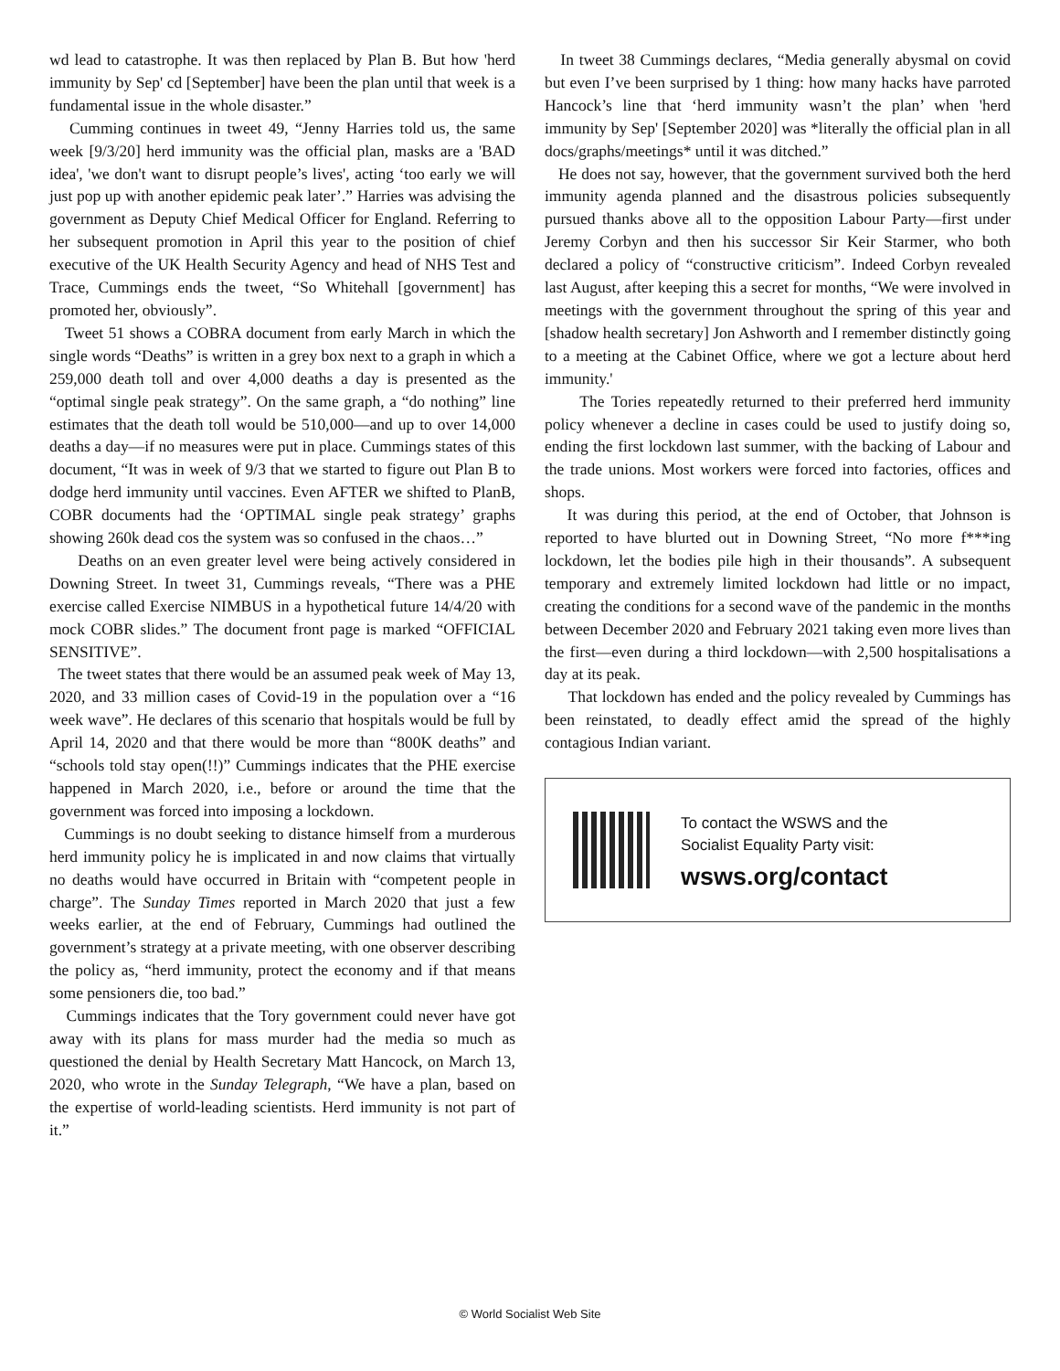wd lead to catastrophe. It was then replaced by Plan B. But how 'herd immunity by Sep' cd [September] have been the plan until that week is a fundamental issue in the whole disaster.”
Cumming continues in tweet 49, “Jenny Harries told us, the same week [9/3/20] herd immunity was the official plan, masks are a 'BAD idea', 'we don't want to disrupt people’s lives', acting ‘too early we will just pop up with another epidemic peak later’.” Harries was advising the government as Deputy Chief Medical Officer for England. Referring to her subsequent promotion in April this year to the position of chief executive of the UK Health Security Agency and head of NHS Test and Trace, Cummings ends the tweet, “So Whitehall [government] has promoted her, obviously”.
Tweet 51 shows a COBRA document from early March in which the single words “Deaths” is written in a grey box next to a graph in which a 259,000 death toll and over 4,000 deaths a day is presented as the “optimal single peak strategy”. On the same graph, a “do nothing” line estimates that the death toll would be 510,000—and up to over 14,000 deaths a day—if no measures were put in place. Cummings states of this document, “It was in week of 9/3 that we started to figure out Plan B to dodge herd immunity until vaccines. Even AFTER we shifted to PlanB, COBR documents had the ‘OPTIMAL single peak strategy’ graphs showing 260k dead cos the system was so confused in the chaos…”
Deaths on an even greater level were being actively considered in Downing Street. In tweet 31, Cummings reveals, “There was a PHE exercise called Exercise NIMBUS in a hypothetical future 14/4/20 with mock COBR slides.” The document front page is marked “OFFICIAL SENSITIVE”.
The tweet states that there would be an assumed peak week of May 13, 2020, and 33 million cases of Covid-19 in the population over a “16 week wave”. He declares of this scenario that hospitals would be full by April 14, 2020 and that there would be more than “800K deaths” and “schools told stay open(!!)” Cummings indicates that the PHE exercise happened in March 2020, i.e., before or around the time that the government was forced into imposing a lockdown.
Cummings is no doubt seeking to distance himself from a murderous herd immunity policy he is implicated in and now claims that virtually no deaths would have occurred in Britain with “competent people in charge”. The Sunday Times reported in March 2020 that just a few weeks earlier, at the end of February, Cummings had outlined the government’s strategy at a private meeting, with one observer describing the policy as, “herd immunity, protect the economy and if that means some pensioners die, too bad.”
Cummings indicates that the Tory government could never have got away with its plans for mass murder had the media so much as questioned the denial by Health Secretary Matt Hancock, on March 13, 2020, who wrote in the Sunday Telegraph, “We have a plan, based on the expertise of world-leading scientists. Herd immunity is not part of it.”
In tweet 38 Cummings declares, “Media generally abysmal on covid but even I’ve been surprised by 1 thing: how many hacks have parroted Hancock’s line that ‘herd immunity wasn’t the plan’ when 'herd immunity by Sep' [September 2020] was *literally the official plan in all docs/graphs/meetings* until it was ditched.”
He does not say, however, that the government survived both the herd immunity agenda planned and the disastrous policies subsequently pursued thanks above all to the opposition Labour Party—first under Jeremy Corbyn and then his successor Sir Keir Starmer, who both declared a policy of “constructive criticism”. Indeed Corbyn revealed last August, after keeping this a secret for months, “We were involved in meetings with the government throughout the spring of this year and [shadow health secretary] Jon Ashworth and I remember distinctly going to a meeting at the Cabinet Office, where we got a lecture about herd immunity.'
The Tories repeatedly returned to their preferred herd immunity policy whenever a decline in cases could be used to justify doing so, ending the first lockdown last summer, with the backing of Labour and the trade unions. Most workers were forced into factories, offices and shops.
It was during this period, at the end of October, that Johnson is reported to have blurted out in Downing Street, “No more f***ing lockdown, let the bodies pile high in their thousands”. A subsequent temporary and extremely limited lockdown had little or no impact, creating the conditions for a second wave of the pandemic in the months between December 2020 and February 2021 taking even more lives than the first—even during a third lockdown—with 2,500 hospitalisations a day at its peak.
That lockdown has ended and the policy revealed by Cummings has been reinstated, to deadly effect amid the spread of the highly contagious Indian variant.
To contact the WSWS and the
Socialist Equality Party visit:
wsws.org/contact
© World Socialist Web Site